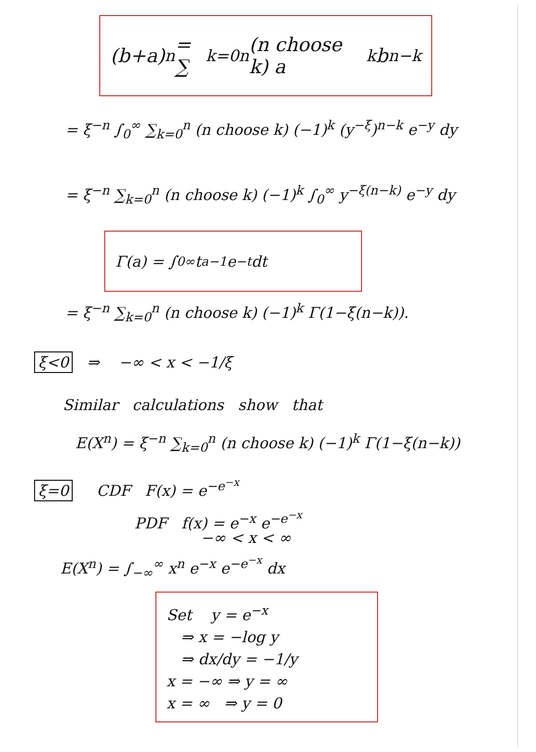(b+a)<sup>n</sup> = ∑<sub>k=0</sub><sup>n</sup> (n choose k) a<sup>k</sup> b<sup>n−k</sup>
= ξ<sup>−n</sup> ∫<sub>0</sub><sup>∞</sup> ∑<sub>k=0</sub><sup>n</sup> (n choose k) (−1)<sup>k</sup> (y<sup>−ξ</sup>)<sup>n−k</sup> e<sup>−y</sup> dy
= ξ<sup>−n</sup> ∑<sub>k=0</sub><sup>n</sup> (n choose k) (−1)<sup>k</sup> ∫<sub>0</sub><sup>∞</sup> y<sup>−ξ(n−k)</sup> e<sup>−y</sup> dy
Γ(a) = ∫<sub>0</sub><sup>∞</sup> t<sup>a−1</sup> e<sup>−t</sup> dt
= ξ<sup>−n</sup> ∑<sub>k=0</sub><sup>n</sup> (n choose k) (−1)<sup>k</sup> Γ(1−ξ(n−k)).
ξ<0 ⇒ −∞ < x < −1/ξ
Similar calculations show that
E(X<sup>n</sup>) = ξ<sup>−n</sup> ∑<sub>k=0</sub><sup>n</sup> (n choose k) (−1)<sup>k</sup> Γ(1−ξ(n−k))
ξ=0 CDF F(x) = e<sup>−e<sup>−x</sup></sup>
PDF f(x) = e<sup>−x</sup> e<sup>−e<sup>−x</sup></sup>
−∞ < x < ∞
E(X<sup>n</sup>) = ∫<sub>−∞</sub><sup>∞</sup> x<sup>n</sup> e<sup>−x</sup> e<sup>−e<sup>−x</sup></sup> dx
Set y = e<sup>−x</sup>
⇒ x = −log y
⇒ dx/dy = −1/y
x = −∞ ⇒ y = ∞
x = ∞ ⇒ y = 0